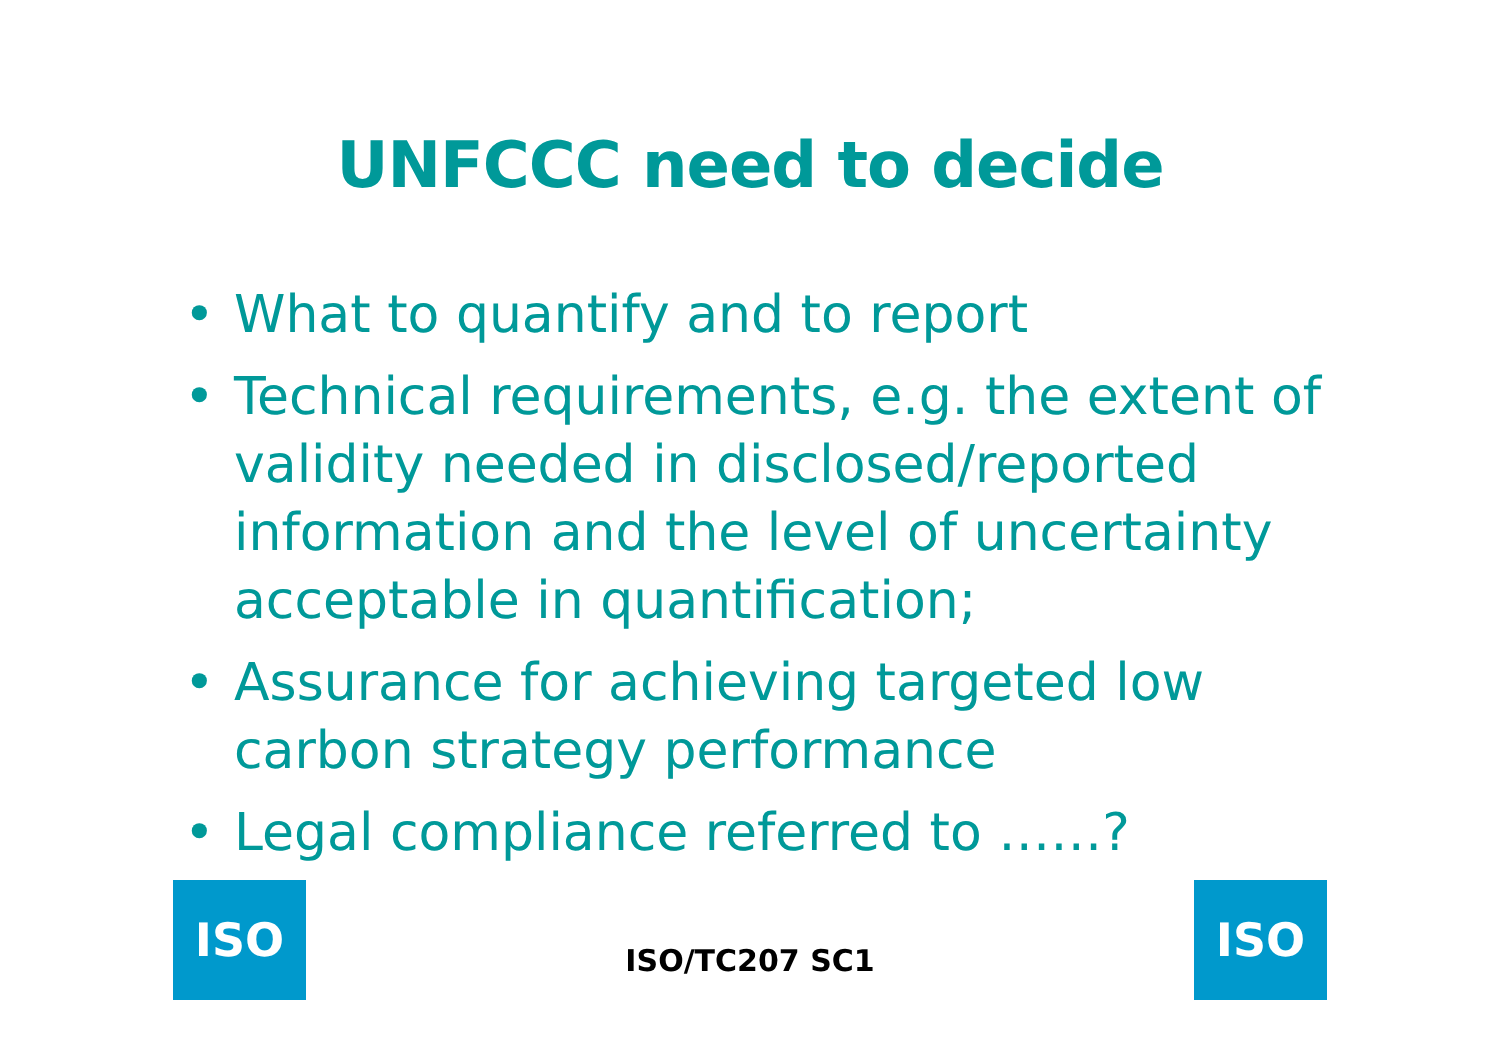UNFCCC need to decide
• What to quantify and to report
• Technical requirements, e.g. the extent of validity needed in disclosed/reported information and the level of uncertainty acceptable in quantification;
• Assurance for achieving targeted low carbon strategy performance
• Legal compliance referred to ……?
ISO
ISO/TC207 SC1
ISO